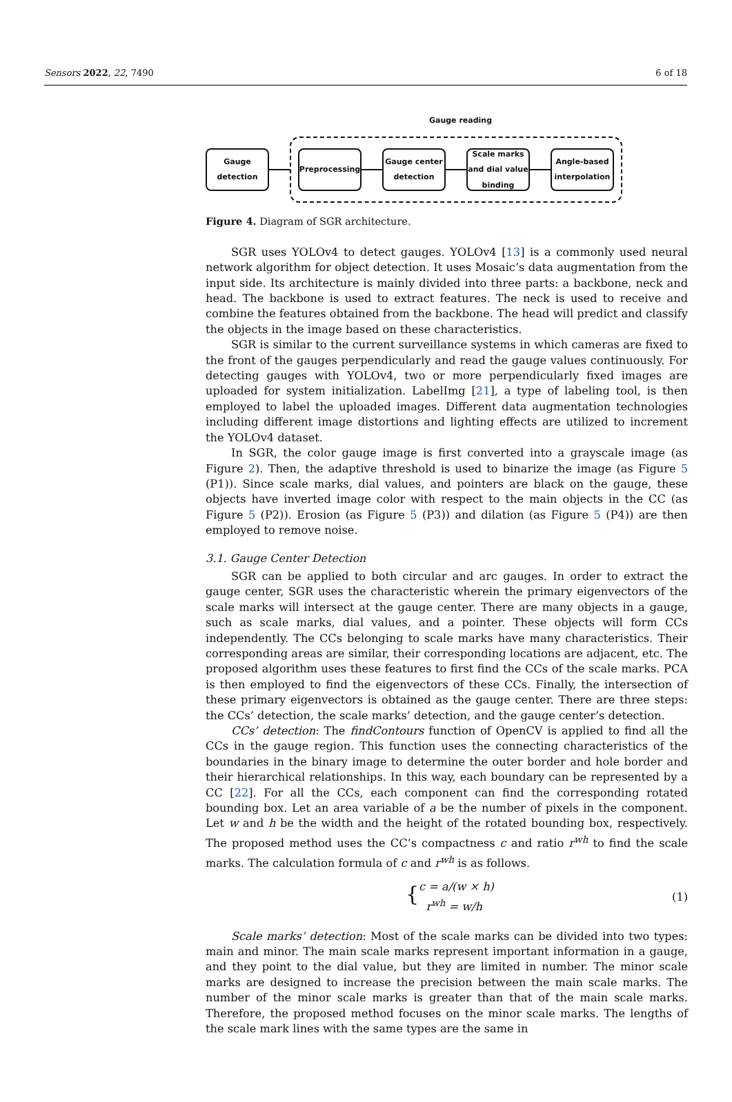Sensors 2022, 22, 7490 6 of 18
Gauge reading
Gauge
detection
Preprocessing
Gauge center
detection
Scale marks
and dial value
binding
Angle-based
interpolation
Figure 4. Diagram of SGR architecture.
SGR uses YOLOv4 to detect gauges. YOLOv4 [13] is a commonly used neural network algorithm for object detection. It uses Mosaic’s data augmentation from the input side. Its architecture is mainly divided into three parts: a backbone, neck and head. The backbone is used to extract features. The neck is used to receive and combine the features obtained from the backbone. The head will predict and classify the objects in the image based on these characteristics.
SGR is similar to the current surveillance systems in which cameras are fixed to the front of the gauges perpendicularly and read the gauge values continuously. For detecting gauges with YOLOv4, two or more perpendicularly fixed images are uploaded for system initialization. LabelImg [21], a type of labeling tool, is then employed to label the uploaded images. Different data augmentation technologies including different image distortions and lighting effects are utilized to increment the YOLOv4 dataset.
In SGR, the color gauge image is first converted into a grayscale image (as Figure 2). Then, the adaptive threshold is used to binarize the image (as Figure 5 (P1)). Since scale marks, dial values, and pointers are black on the gauge, these objects have inverted image color with respect to the main objects in the CC (as Figure 5 (P2)). Erosion (as Figure 5 (P3)) and dilation (as Figure 5 (P4)) are then employed to remove noise.
3.1. Gauge Center Detection
SGR can be applied to both circular and arc gauges. In order to extract the gauge center, SGR uses the characteristic wherein the primary eigenvectors of the scale marks will intersect at the gauge center. There are many objects in a gauge, such as scale marks, dial values, and a pointer. These objects will form CCs independently. The CCs belonging to scale marks have many characteristics. Their corresponding areas are similar, their corresponding locations are adjacent, etc. The proposed algorithm uses these features to first find the CCs of the scale marks. PCA is then employed to find the eigenvectors of these CCs. Finally, the intersection of these primary eigenvectors is obtained as the gauge center. There are three steps: the CCs’ detection, the scale marks’ detection, and the gauge center’s detection.
CCs’ detection: The findContours function of OpenCV is applied to find all the CCs in the gauge region. This function uses the connecting characteristics of the boundaries in the binary image to determine the outer border and hole border and their hierarchical relationships. In this way, each boundary can be represented by a CC [22]. For all the CCs, each component can find the corresponding rotated bounding box. Let an area variable of a be the number of pixels in the component. Let w and h be the width and the height of the rotated bounding box, respectively. The proposed method uses the CC’s compactness c and ratio r<sup>wh</sup> to find the scale marks. The calculation formula of c and r<sup>wh</sup> is as follows.
{ c = a/(w × h)
r<sup>wh</sup> = w/h
(1)
Scale marks’ detection: Most of the scale marks can be divided into two types: main and minor. The main scale marks represent important information in a gauge, and they point to the dial value, but they are limited in number. The minor scale marks are designed to increase the precision between the main scale marks. The number of the minor scale marks is greater than that of the main scale marks. Therefore, the proposed method focuses on the minor scale marks. The lengths of the scale mark lines with the same types are the same in